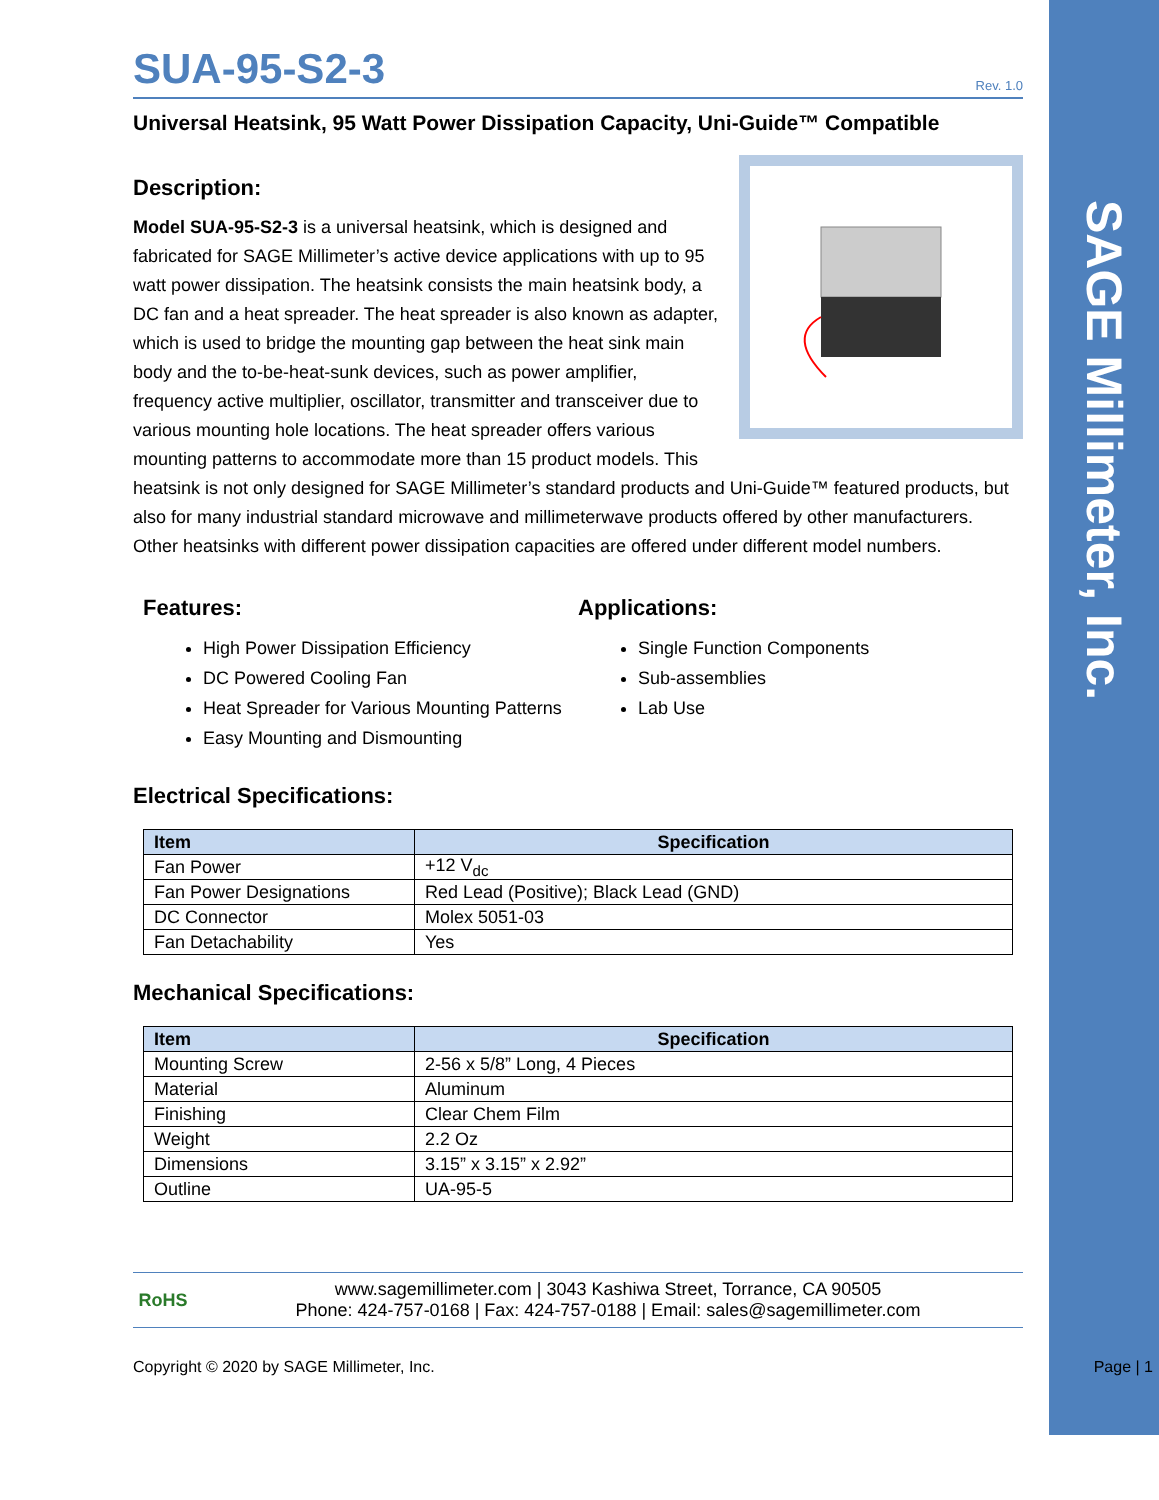SAGE Millimeter, Inc.
SUA-95-S2-3 Rev. 1.0
Universal Heatsink, 95 Watt Power Dissipation Capacity, Uni-Guide™ Compatible
Description:
Model SUA-95-S2-3 is a universal heatsink, which is designed and fabricated for SAGE Millimeter’s active device applications with up to 95 watt power dissipation. The heatsink consists the main heatsink body, a DC fan and a heat spreader. The heat spreader is also known as adapter, which is used to bridge the mounting gap between the heat sink main body and the to-be-heat-sunk devices, such as power amplifier, frequency active multiplier, oscillator, transmitter and transceiver due to various mounting hole locations. The heat spreader offers various mounting patterns to accommodate more than 15 product models. This heatsink is not only designed for SAGE Millimeter’s standard products and Uni-Guide™ featured products, but also for many industrial standard microwave and millimeterwave products offered by other manufacturers. Other heatsinks with different power dissipation capacities are offered under different model numbers.
Features:
High Power Dissipation Efficiency
DC Powered Cooling Fan
Heat Spreader for Various Mounting Patterns
Easy Mounting and Dismounting
Applications:
Single Function Components
Sub-assemblies
Lab Use
Electrical Specifications:
| Item | Specification |
| --- | --- |
| Fan Power | +12 V<sub>dc</sub> |
| Fan Power Designations | Red Lead (Positive); Black Lead (GND) |
| DC Connector | Molex 5051-03 |
| Fan Detachability | Yes |
Mechanical Specifications:
| Item | Specification |
| --- | --- |
| Mounting Screw | 2-56 x 5/8” Long, 4 Pieces |
| Material | Aluminum |
| Finishing | Clear Chem Film |
| Weight | 2.2 Oz |
| Dimensions | 3.15” x 3.15” x 2.92” |
| Outline | UA-95-5 |
RoHS
www.sagemillimeter.com | 3043 Kashiwa Street, Torrance, CA 90505
Phone: 424-757-0168 | Fax: 424-757-0188 | Email: sales@sagemillimeter.com
Copyright © 2020 by SAGE Millimeter, Inc. Page | 1